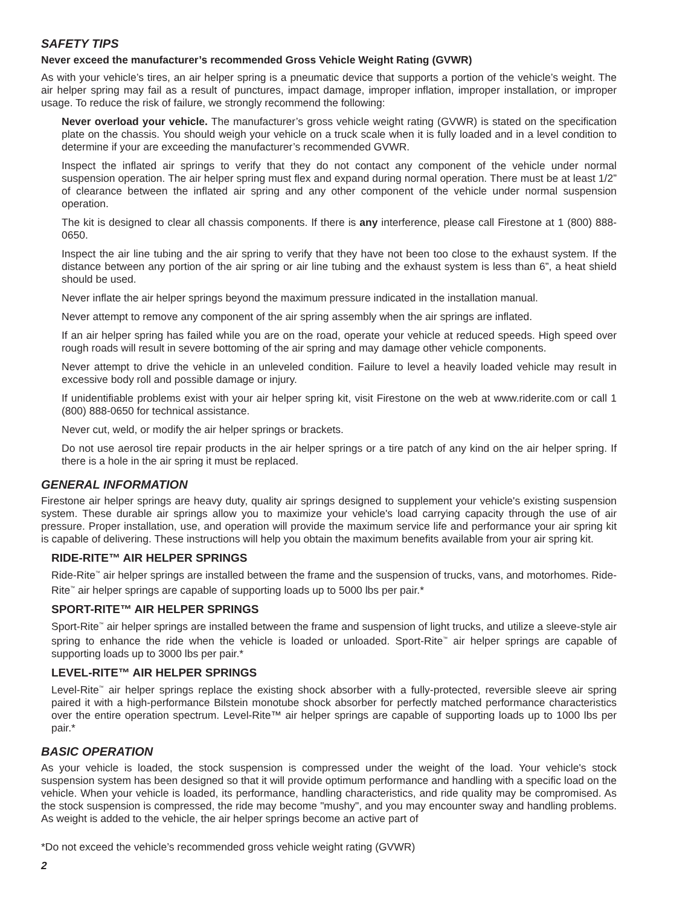SAFETY TIPS
Never exceed the manufacturer’s recommended Gross Vehicle Weight Rating (GVWR)
As with your vehicle’s tires, an air helper spring is a pneumatic device that supports a portion of the vehicle’s weight. The air helper spring may fail as a result of punctures, impact damage, improper inflation, improper installation, or improper usage. To reduce the risk of failure, we strongly recommend the following:
Never overload your vehicle. The manufacturer’s gross vehicle weight rating (GVWR) is stated on the specification plate on the chassis. You should weigh your vehicle on a truck scale when it is fully loaded and in a level condition to determine if your are exceeding the manufacturer’s recommended GVWR.
Inspect the inflated air springs to verify that they do not contact any component of the vehicle under normal suspension operation. The air helper spring must flex and expand during normal operation. There must be at least 1/2” of clearance between the inflated air spring and any other component of the vehicle under normal suspension operation.
The kit is designed to clear all chassis components. If there is any interference, please call Firestone at 1 (800) 888-0650.
Inspect the air line tubing and the air spring to verify that they have not been too close to the exhaust system. If the distance between any portion of the air spring or air line tubing and the exhaust system is less than 6”, a heat shield should be used.
Never inflate the air helper springs beyond the maximum pressure indicated in the installation manual.
Never attempt to remove any component of the air spring assembly when the air springs are inflated.
If an air helper spring has failed while you are on the road, operate your vehicle at reduced speeds. High speed over rough roads will result in severe bottoming of the air spring and may damage other vehicle components.
Never attempt to drive the vehicle in an unleveled condition. Failure to level a heavily loaded vehicle may result in excessive body roll and possible damage or injury.
If unidentifiable problems exist with your air helper spring kit, visit Firestone on the web at www.riderite.com or call 1 (800) 888-0650 for technical assistance.
Never cut, weld, or modify the air helper springs or brackets.
Do not use aerosol tire repair products in the air helper springs or a tire patch of any kind on the air helper spring. If there is a hole in the air spring it must be replaced.
GENERAL INFORMATION
Firestone air helper springs are heavy duty, quality air springs designed to supplement your vehicle's existing suspension system. These durable air springs allow you to maximize your vehicle's load carrying capacity through the use of air pressure. Proper installation, use, and operation will provide the maximum service life and performance your air spring kit is capable of delivering. These instructions will help you obtain the maximum benefits available from your air spring kit.
RIDE-RITE™ AIR HELPER SPRINGS
Ride-Rite<sup>™</sup> air helper springs are installed between the frame and the suspension of trucks, vans, and motorhomes. Ride-Rite<sup>™</sup> air helper springs are capable of supporting loads up to 5000 lbs per pair.*
SPORT-RITE™ AIR HELPER SPRINGS
Sport-Rite<sup>™</sup> air helper springs are installed between the frame and suspension of light trucks, and utilize a sleeve-style air spring to enhance the ride when the vehicle is loaded or unloaded. Sport-Rite<sup>™</sup> air helper springs are capable of supporting loads up to 3000 lbs per pair.*
LEVEL-RITE™ AIR HELPER SPRINGS
Level-Rite<sup>™</sup> air helper springs replace the existing shock absorber with a fully-protected, reversible sleeve air spring paired it with a high-performance Bilstein monotube shock absorber for perfectly matched performance characteristics over the entire operation spectrum. Level-Rite™ air helper springs are capable of supporting loads up to 1000 lbs per pair.*
BASIC OPERATION
As your vehicle is loaded, the stock suspension is compressed under the weight of the load. Your vehicle's stock suspension system has been designed so that it will provide optimum performance and handling with a specific load on the vehicle. When your vehicle is loaded, its performance, handling characteristics, and ride quality may be compromised. As the stock suspension is compressed, the ride may become "mushy", and you may encounter sway and handling problems. As weight is added to the vehicle, the air helper springs become an active part of
*Do not exceed the vehicle’s recommended gross vehicle weight rating (GVWR)
2